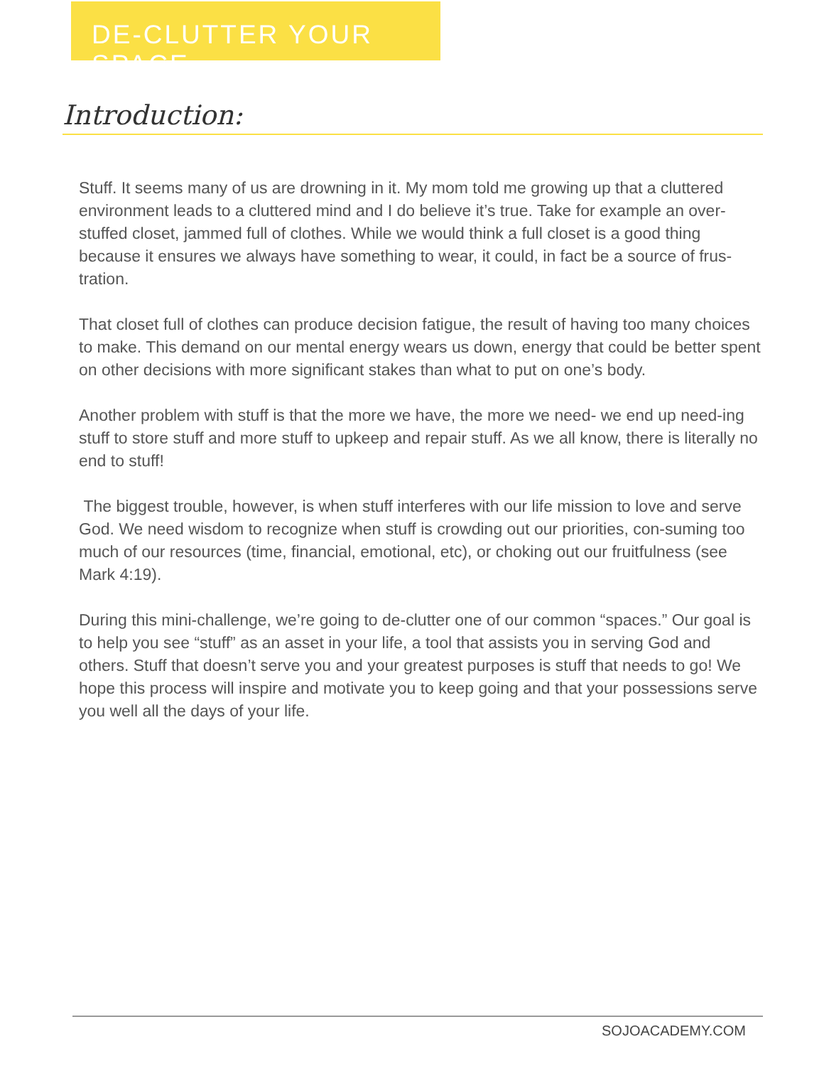DE-CLUTTER YOUR SPACE
Introduction:
Stuff. It seems many of us are drowning in it. My mom told me growing up that a cluttered environment leads to a cluttered mind and I do believe it’s true. Take for example an over-stuffed closet, jammed full of clothes. While we would think a full closet is a good thing because it ensures we always have something to wear, it could, in fact be a source of frus-tration.
That closet full of clothes can produce decision fatigue, the result of having too many choices to make. This demand on our mental energy wears us down, energy that could be better spent on other decisions with more significant stakes than what to put on one’s body.
Another problem with stuff is that the more we have, the more we need- we end up need-ing stuff to store stuff and more stuff to upkeep and repair stuff. As we all know, there is literally no end to stuff!
The biggest trouble, however, is when stuff interferes with our life mission to love and serve God. We need wisdom to recognize when stuff is crowding out our priorities, con-suming too much of our resources (time, financial, emotional, etc), or choking out our fruitfulness (see Mark 4:19).
During this mini-challenge, we’re going to de-clutter one of our common “spaces.” Our goal is to help you see “stuff” as an asset in your life, a tool that assists you in serving God and others. Stuff that doesn’t serve you and your greatest purposes is stuff that needs to go! We hope this process will inspire and motivate you to keep going and that your possessions serve you well all the days of your life.
SOJOACADEMY.COM